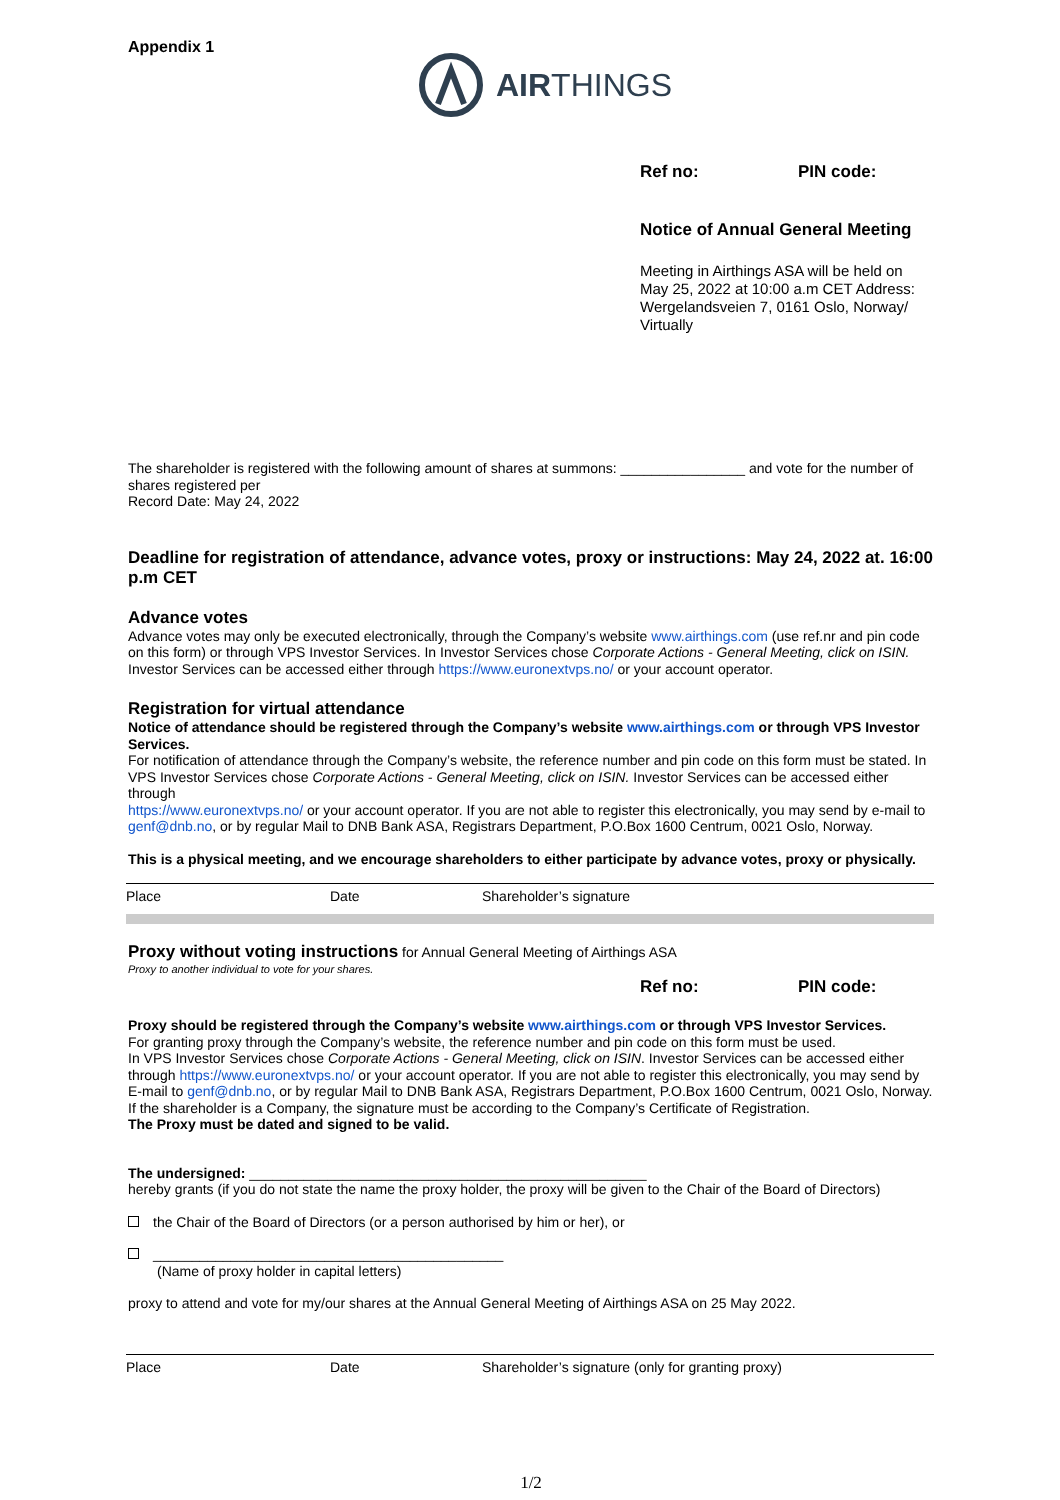Appendix 1
AIRTHINGS
Ref no: PIN code:
Notice of Annual General Meeting
Meeting in Airthings ASA will be held on May 25, 2022 at 10:00 a.m CET Address: Wergelandsveien 7, 0161 Oslo, Norway/ Virtually
The shareholder is registered with the following amount of shares at summons: ________________ and vote for the number of shares registered per
Record Date: May 24, 2022
Deadline for registration of attendance, advance votes, proxy or instructions: May 24, 2022 at. 16:00 p.m CET
Advance votes
Advance votes may only be executed electronically, through the Company’s website www.airthings.com (use ref.nr and pin code on this form) or through VPS Investor Services. In Investor Services chose Corporate Actions - General Meeting, click on ISIN. Investor Services can be accessed either through https://www.euronextvps.no/ or your account operator.
Registration for virtual attendance
Notice of attendance should be registered through the Company’s website www.airthings.com or through VPS Investor Services.
For notification of attendance through the Company’s website, the reference number and pin code on this form must be stated. In VPS Investor Services chose Corporate Actions - General Meeting, click on ISIN. Investor Services can be accessed either through
https://www.euronextvps.no/ or your account operator. If you are not able to register this electronically, you may send by e-mail to genf@dnb.no, or by regular Mail to DNB Bank ASA, Registrars Department, P.O.Box 1600 Centrum, 0021 Oslo, Norway.
This is a physical meeting, and we encourage shareholders to either participate by advance votes, proxy or physically.
Place Date Shareholder’s signature
Proxy without voting instructions for Annual General Meeting of Airthings ASA
Proxy to another individual to vote for your shares.
Ref no: PIN code:
Proxy should be registered through the Company’s website www.airthings.com or through VPS Investor Services.
For granting proxy through the Company’s website, the reference number and pin code on this form must be used.
In VPS Investor Services chose Corporate Actions - General Meeting, click on ISIN. Investor Services can be accessed either through https://www.euronextvps.no/ or your account operator. If you are not able to register this electronically, you may send by E-mail to genf@dnb.no, or by regular Mail to DNB Bank ASA, Registrars Department, P.O.Box 1600 Centrum, 0021 Oslo, Norway. If the shareholder is a Company, the signature must be according to the Company’s Certificate of Registration.
The Proxy must be dated and signed to be valid.
The undersigned: ___________________________________________________
hereby grants (if you do not state the name the proxy holder, the proxy will be given to the Chair of the Board of Directors)
the Chair of the Board of Directors (or a person authorised by him or her), or
_____________________________________________
(Name of proxy holder in capital letters)
proxy to attend and vote for my/our shares at the Annual General Meeting of Airthings ASA on 25 May 2022.
Place Date Shareholder’s signature (only for granting proxy)
1/2